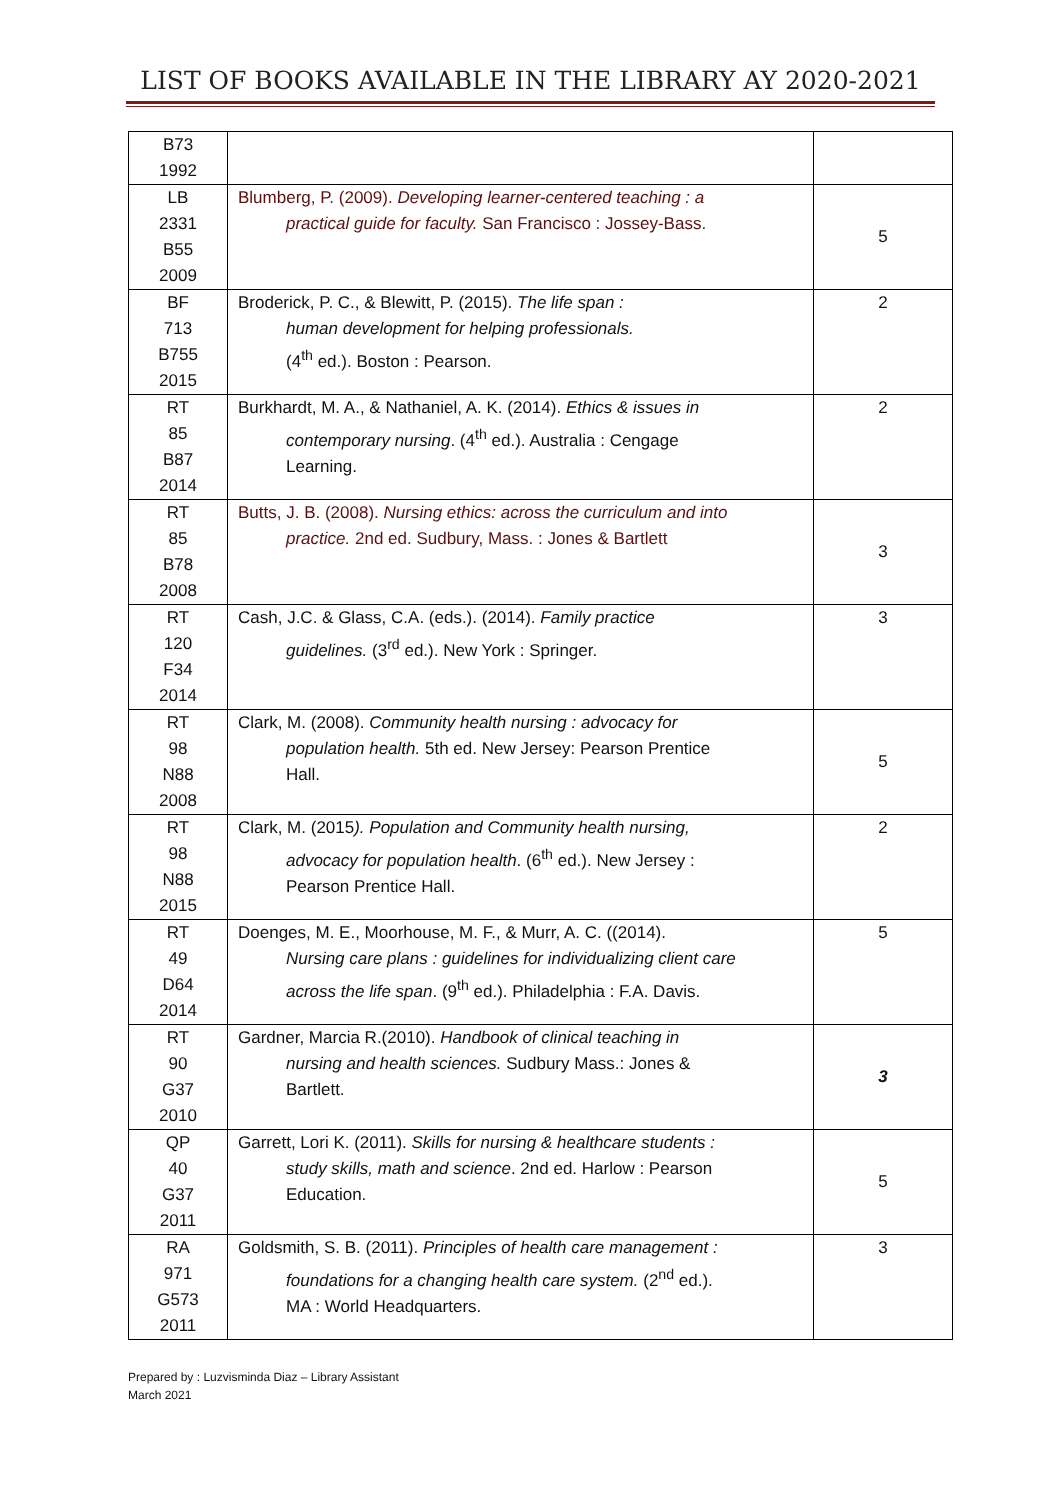LIST OF BOOKS AVAILABLE IN THE LIBRARY AY 2020-2021
| B73 1992 | | |
| LB 2331 B55 2009 | Blumberg, P. (2009). Developing learner-centered teaching : a practical guide for faculty. San Francisco : Jossey-Bass. | 5 |
| BF 713 B755 2015 | Broderick, P. C., & Blewitt, P. (2015). The life span : human development for helping professionals. (4<sup>th</sup> ed.). Boston : Pearson. | 2 |
| RT 85 B87 2014 | Burkhardt, M. A., & Nathaniel, A. K. (2014). Ethics & issues in contemporary nursing . (4<sup>th</sup> ed.). Australia : Cengage Learning. | 2 |
| RT 85 B78 2008 | Butts, J. B. (2008). Nursing ethics: across the curriculum and into practice. 2nd ed. Sudbury, Mass. : Jones & Bartlett | 3 |
| RT 120 F34 2014 | Cash, J.C. & Glass, C.A. (eds.). (2014). Family practice guidelines. (3<sup>rd</sup> ed.). New York : Springer. | 3 |
| RT 98 N88 2008 | Clark, M. (2008). Community health nursing : advocacy for population health. 5th ed. New Jersey: Pearson Prentice Hall. | 5 |
| RT 98 N88 2015 | Clark, M. (2015 ). Population and Community health nursing, advocacy for population health . (6<sup>th</sup> ed.). New Jersey : Pearson Prentice Hall. | 2 |
| RT 49 D64 2014 | Doenges, M. E., Moorhouse, M. F., & Murr, A. C. ((2014). Nursing care plans : guidelines for individualizing client care across the life span . (9<sup>th</sup> ed.). Philadelphia : F.A. Davis. | 5 |
| RT 90 G37 2010 | Gardner, Marcia R.(2010). Handbook of clinical teaching in nursing and health sciences. Sudbury Mass.: Jones & Bartlett. | 3 |
| QP 40 G37 2011 | Garrett, Lori K. (2011). Skills for nursing & healthcare students : study skills, math and science . 2nd ed. Harlow : Pearson Education. | 5 |
| RA 971 G573 2011 | Goldsmith, S. B. (2011). Principles of health care management : foundations for a changing health care system. (2<sup>nd</sup> ed.). MA : World Headquarters. | 3 |
Prepared by : Luzvisminda Diaz – Library Assistant
March 2021